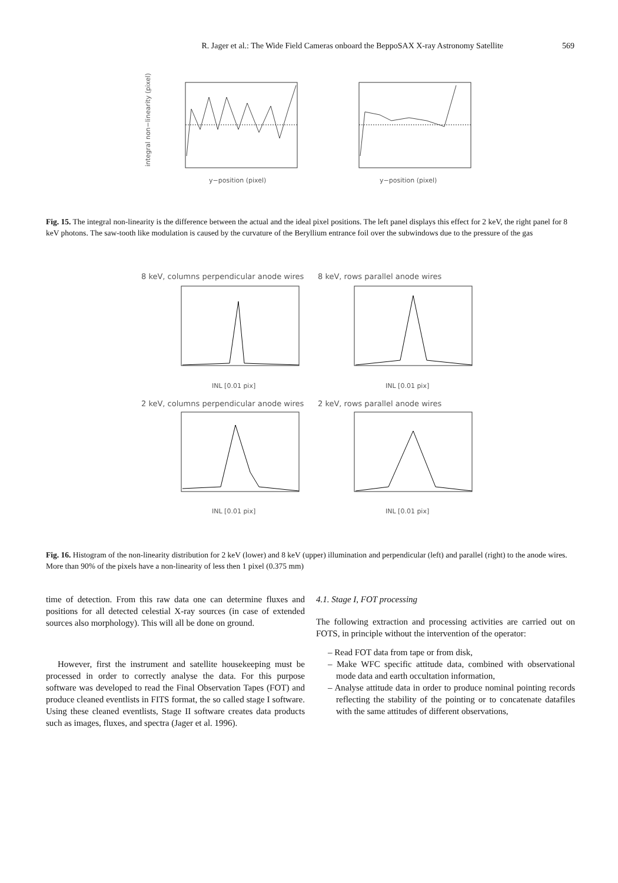R. Jager et al.: The Wide Field Cameras onboard the BeppoSAX X-ray Astronomy Satellite 569
integral non−linearity (pixel)
y−position (pixel)
y−position (pixel)
Fig. 15. The integral non-linearity is the difference between the actual and the ideal pixel positions. The left panel displays this effect for 2 keV, the right panel for 8 keV photons. The saw-tooth like modulation is caused by the curvature of the Beryllium entrance foil over the subwindows due to the pressure of the gas
8 keV, columns perpendicular anode wires
8 keV, rows parallel anode wires
INL [0.01 pix]
INL [0.01 pix]
2 keV, columns perpendicular anode wires
2 keV, rows parallel anode wires
INL [0.01 pix]
INL [0.01 pix]
Fig. 16. Histogram of the non-linearity distribution for 2 keV (lower) and 8 keV (upper) illumination and perpendicular (left) and parallel (right) to the anode wires. More than 90% of the pixels have a non-linearity of less then 1 pixel (0.375 mm)
time of detection. From this raw data one can determine fluxes and positions for all detected celestial X-ray sources (in case of extended sources also morphology). This will all be done on ground.
However, first the instrument and satellite housekeeping must be processed in order to correctly analyse the data. For this purpose software was developed to read the Final Observation Tapes (FOT) and produce cleaned eventlists in FITS format, the so called stage I software. Using these cleaned eventlists, Stage II software creates data products such as images, fluxes, and spectra (Jager et al. 1996).
4.1. Stage I, FOT processing
The following extraction and processing activities are carried out on FOTS, in principle without the intervention of the operator:
– Read FOT data from tape or from disk,
– Make WFC specific attitude data, combined with observational mode data and earth occultation information,
– Analyse attitude data in order to produce nominal pointing records reflecting the stability of the pointing or to concatenate datafiles with the same attitudes of different observations,